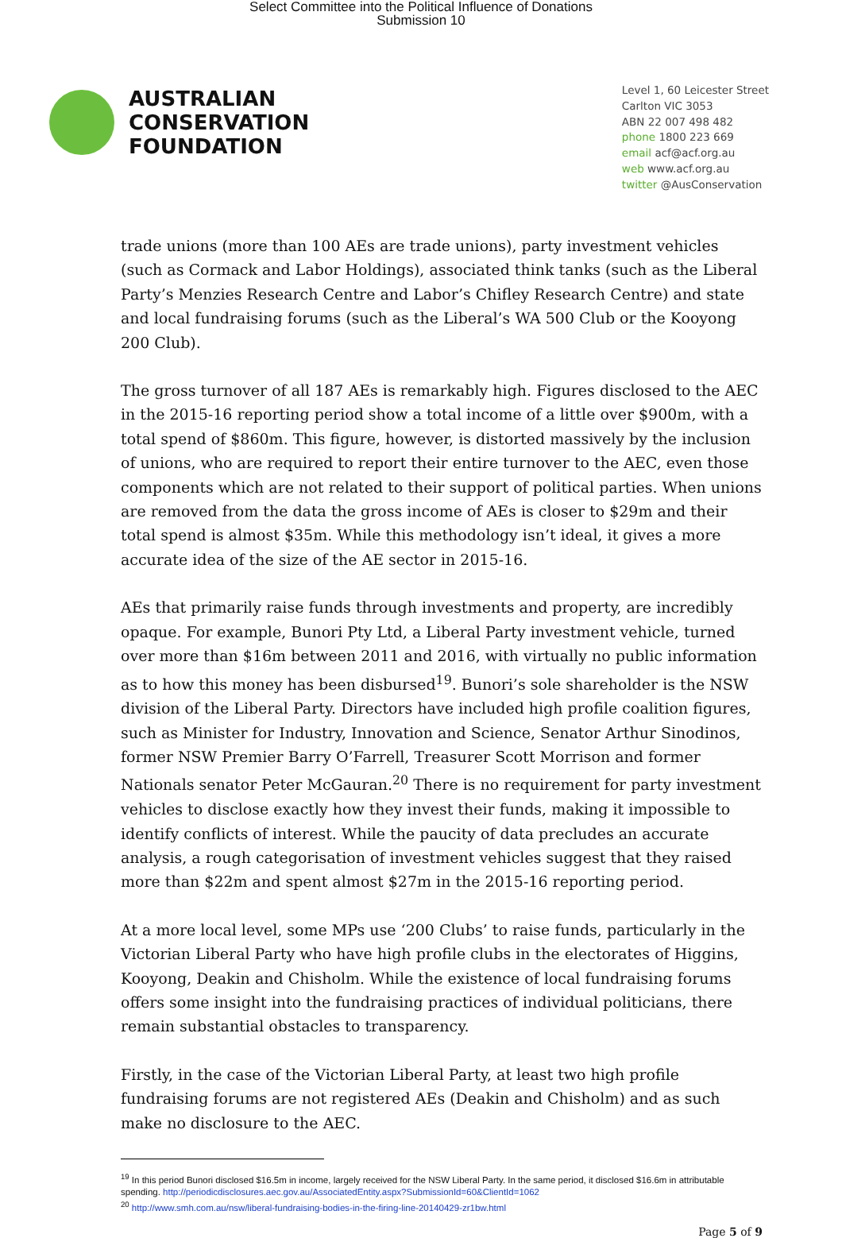Select Committee into the Political Influence of Donations
Submission 10
AUSTRALIAN
CONSERVATION
FOUNDATION
Level 1, 60 Leicester Street
Carlton VIC 3053
ABN 22 007 498 482
phone 1800 223 669
email acf@acf.org.au
web www.acf.org.au
twitter @AusConservation
trade unions (more than 100 AEs are trade unions), party investment vehicles (such as Cormack and Labor Holdings), associated think tanks (such as the Liberal Party’s Menzies Research Centre and Labor’s Chifley Research Centre) and state and local fundraising forums (such as the Liberal’s WA 500 Club or the Kooyong 200 Club).
The gross turnover of all 187 AEs is remarkably high. Figures disclosed to the AEC in the 2015-16 reporting period show a total income of a little over $900m, with a total spend of $860m. This figure, however, is distorted massively by the inclusion of unions, who are required to report their entire turnover to the AEC, even those components which are not related to their support of political parties. When unions are removed from the data the gross income of AEs is closer to $29m and their total spend is almost $35m. While this methodology isn’t ideal, it gives a more accurate idea of the size of the AE sector in 2015-16.
AEs that primarily raise funds through investments and property, are incredibly opaque. For example, Bunori Pty Ltd, a Liberal Party investment vehicle, turned over more than $16m between 2011 and 2016, with virtually no public information as to how this money has been disbursed<sup>19</sup>. Bunori’s sole shareholder is the NSW division of the Liberal Party. Directors have included high profile coalition figures, such as Minister for Industry, Innovation and Science, Senator Arthur Sinodinos, former NSW Premier Barry O’Farrell, Treasurer Scott Morrison and former Nationals senator Peter McGauran.<sup>20</sup> There is no requirement for party investment vehicles to disclose exactly how they invest their funds, making it impossible to identify conflicts of interest. While the paucity of data precludes an accurate analysis, a rough categorisation of investment vehicles suggest that they raised more than $22m and spent almost $27m in the 2015-16 reporting period.
At a more local level, some MPs use ‘200 Clubs’ to raise funds, particularly in the Victorian Liberal Party who have high profile clubs in the electorates of Higgins, Kooyong, Deakin and Chisholm. While the existence of local fundraising forums offers some insight into the fundraising practices of individual politicians, there remain substantial obstacles to transparency.
Firstly, in the case of the Victorian Liberal Party, at least two high profile fundraising forums are not registered AEs (Deakin and Chisholm) and as such make no disclosure to the AEC.
<sup>19</sup> In this period Bunori disclosed $16.5m in income, largely received for the NSW Liberal Party. In the same period, it disclosed $16.6m in attributable spending. http://periodicdisclosures.aec.gov.au/AssociatedEntity.aspx?SubmissionId=60&ClientId=1062
<sup>20</sup> http://www.smh.com.au/nsw/liberal-fundraising-bodies-in-the-firing-line-20140429-zr1bw.html
Page 5 of 9